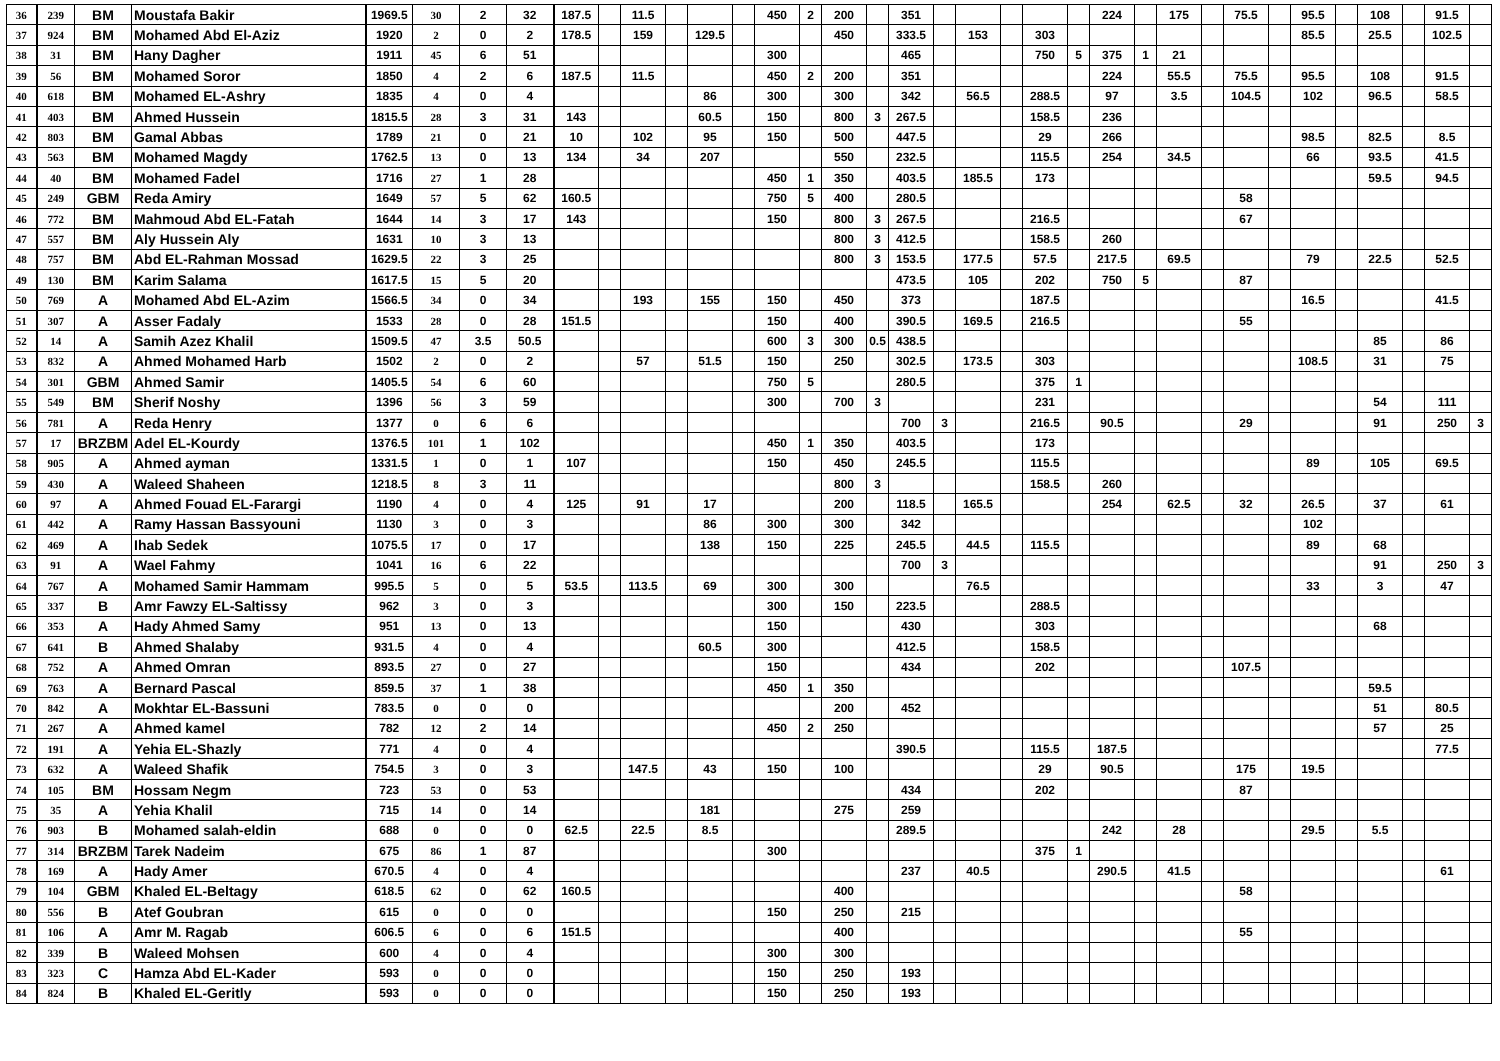| 36 | 239 | BM | Moustafa Bakir | 1969.5 | 30 | 2 | 32 | 187.5 | | 11.5 | | | | 450 | 2 | 200 | | 351 | | | | | | 224 | | 175 | | 75.5 | | 95.5 | | 108 | | 91.5 | |
| 37 | 924 | BM | Mohamed Abd El-Aziz | 1920 | 2 | 0 | 2 | 178.5 | | 159 | | 129.5 | | | | 450 | | 333.5 | | 153 | | 303 | | | | | | | | 85.5 | | 25.5 | | 102.5 | |
| 38 | 31 | BM | Hany Dagher | 1911 | 45 | 6 | 51 | | | | | | | 300 | | | | 465 | | | | 750 | 5 | 375 | 1 | 21 | | | | | | | | | |
| 39 | 56 | BM | Mohamed Soror | 1850 | 4 | 2 | 6 | 187.5 | | 11.5 | | | | 450 | 2 | 200 | | 351 | | | | | | 224 | | 55.5 | | 75.5 | | 95.5 | | 108 | | 91.5 | |
| 40 | 618 | BM | Mohamed EL-Ashry | 1835 | 4 | 0 | 4 | | | | | 86 | | 300 | | 300 | | 342 | | 56.5 | | 288.5 | | 97 | | 3.5 | | 104.5 | | 102 | | 96.5 | | 58.5 | |
| 41 | 403 | BM | Ahmed Hussein | 1815.5 | 28 | 3 | 31 | 143 | | | | 60.5 | | 150 | | 800 | 3 | 267.5 | | | | 158.5 | | 236 | | | | | | | | | | | |
| 42 | 803 | BM | Gamal Abbas | 1789 | 21 | 0 | 21 | 10 | | 102 | | 95 | | 150 | | 500 | | 447.5 | | | | 29 | | 266 | | | | | | 98.5 | | 82.5 | | 8.5 | |
| 43 | 563 | BM | Mohamed Magdy | 1762.5 | 13 | 0 | 13 | 134 | | 34 | | 207 | | | | 550 | | 232.5 | | | | 115.5 | | 254 | | 34.5 | | | | 66 | | 93.5 | | 41.5 | |
| 44 | 40 | BM | Mohamed Fadel | 1716 | 27 | 1 | 28 | | | | | | | 450 | 1 | 350 | | 403.5 | | 185.5 | | 173 | | | | | | | | | | 59.5 | | 94.5 | |
| 45 | 249 | GBM | Reda Amiry | 1649 | 57 | 5 | 62 | 160.5 | | | | | | 750 | 5 | 400 | | 280.5 | | | | | | | | | | 58 | | | | | | | |
| 46 | 772 | BM | Mahmoud Abd EL-Fatah | 1644 | 14 | 3 | 17 | 143 | | | | | | 150 | | 800 | 3 | 267.5 | | | | 216.5 | | | | | | 67 | | | | | | | |
| 47 | 557 | BM | Aly Hussein Aly | 1631 | 10 | 3 | 13 | | | | | | | | | 800 | 3 | 412.5 | | | | 158.5 | | 260 | | | | | | | | | | | |
| 48 | 757 | BM | Abd EL-Rahman Mossad | 1629.5 | 22 | 3 | 25 | | | | | | | | | 800 | 3 | 153.5 | | 177.5 | | 57.5 | | 217.5 | | 69.5 | | | | 79 | | 22.5 | | 52.5 | |
| 49 | 130 | BM | Karim Salama | 1617.5 | 15 | 5 | 20 | | | | | | | | | | | 473.5 | | 105 | | 202 | | 750 | 5 | | | 87 | | | | | | | |
| 50 | 769 | A | Mohamed Abd EL-Azim | 1566.5 | 34 | 0 | 34 | | | 193 | | 155 | | 150 | | 450 | | 373 | | | | 187.5 | | | | | | | | 16.5 | | | | 41.5 | |
| 51 | 307 | A | Asser Fadaly | 1533 | 28 | 0 | 28 | 151.5 | | | | | | 150 | | 400 | | 390.5 | | 169.5 | | 216.5 | | | | | | 55 | | | | | | | |
| 52 | 14 | A | Samih Azez Khalil | 1509.5 | 47 | 3.5 | 50.5 | | | | | | | 600 | 3 | 300 | 0.5 | 438.5 | | | | | | | | | | | | | | 85 | | 86 | |
| 53 | 832 | A | Ahmed Mohamed Harb | 1502 | 2 | 0 | 2 | | | 57 | | 51.5 | | 150 | | 250 | | 302.5 | | 173.5 | | 303 | | | | | | | | 108.5 | | 31 | | 75 | |
| 54 | 301 | GBM | Ahmed Samir | 1405.5 | 54 | 6 | 60 | | | | | | | 750 | 5 | | | 280.5 | | | | 375 | 1 | | | | | | | | | | | | |
| 55 | 549 | BM | Sherif Noshy | 1396 | 56 | 3 | 59 | | | | | | | 300 | | 700 | 3 | | | | | 231 | | | | | | | | | | 54 | | 111 | |
| 56 | 781 | A | Reda Henry | 1377 | 0 | 6 | 6 | | | | | | | | | | | 700 | 3 | | | 216.5 | | 90.5 | | | | 29 | | | | 91 | | 250 | 3 |
| 57 | 17 | BRZBM | Adel EL-Kourdy | 1376.5 | 101 | 1 | 102 | | | | | | | 450 | 1 | 350 | | 403.5 | | | | 173 | | | | | | | | | | | | | |
| 58 | 905 | A | Ahmed ayman | 1331.5 | 1 | 0 | 1 | 107 | | | | | | 150 | | 450 | | 245.5 | | | | 115.5 | | | | | | | | 89 | | 105 | | 69.5 | |
| 59 | 430 | A | Waleed Shaheen | 1218.5 | 8 | 3 | 11 | | | | | | | | | 800 | 3 | | | | | 158.5 | | 260 | | | | | | | | | | | |
| 60 | 97 | A | Ahmed Fouad EL-Farargi | 1190 | 4 | 0 | 4 | 125 | | 91 | | 17 | | | | 200 | | 118.5 | | 165.5 | | | | 254 | | 62.5 | | 32 | | 26.5 | | 37 | | 61 | |
| 61 | 442 | A | Ramy Hassan Bassyouni | 1130 | 3 | 0 | 3 | | | | | 86 | | 300 | | 300 | | 342 | | | | | | | | | | | | 102 | | | | | |
| 62 | 469 | A | Ihab Sedek | 1075.5 | 17 | 0 | 17 | | | | | 138 | | 150 | | 225 | | 245.5 | | 44.5 | | 115.5 | | | | | | | | 89 | | 68 | | | |
| 63 | 91 | A | Wael Fahmy | 1041 | 16 | 6 | 22 | | | | | | | | | | | 700 | 3 | | | | | | | | | | | | | 91 | | 250 | 3 |
| 64 | 767 | A | Mohamed Samir Hammam | 995.5 | 5 | 0 | 5 | 53.5 | | 113.5 | | 69 | | 300 | | 300 | | | | 76.5 | | | | | | | | | | 33 | | 3 | | 47 | |
| 65 | 337 | B | Amr Fawzy EL-Saltissy | 962 | 3 | 0 | 3 | | | | | | | 300 | | 150 | | 223.5 | | | | 288.5 | | | | | | | | | | | | | |
| 66 | 353 | A | Hady Ahmed Samy | 951 | 13 | 0 | 13 | | | | | | | 150 | | | | 430 | | | | 303 | | | | | | | | | | 68 | | | |
| 67 | 641 | B | Ahmed Shalaby | 931.5 | 4 | 0 | 4 | | | | | 60.5 | | 300 | | | | 412.5 | | | | 158.5 | | | | | | | | | | | | | |
| 68 | 752 | A | Ahmed Omran | 893.5 | 27 | 0 | 27 | | | | | | | 150 | | | | 434 | | | | 202 | | | | | | 107.5 | | | | | | | |
| 69 | 763 | A | Bernard Pascal | 859.5 | 37 | 1 | 38 | | | | | | | 450 | 1 | 350 | | | | | | | | | | | | | | | | 59.5 | | | |
| 70 | 842 | A | Mokhtar EL-Bassuni | 783.5 | 0 | 0 | 0 | | | | | | | | | 200 | | 452 | | | | | | | | | | | | | | 51 | | 80.5 | |
| 71 | 267 | A | Ahmed kamel | 782 | 12 | 2 | 14 | | | | | | | 450 | 2 | 250 | | | | | | | | | | | | | | | | 57 | | 25 | |
| 72 | 191 | A | Yehia EL-Shazly | 771 | 4 | 0 | 4 | | | | | | | | | | | 390.5 | | | | 115.5 | | 187.5 | | | | | | | | | | 77.5 | |
| 73 | 632 | A | Waleed Shafik | 754.5 | 3 | 0 | 3 | | | 147.5 | | 43 | | 150 | | 100 | | | | | | 29 | | 90.5 | | | | 175 | | 19.5 | | | | | |
| 74 | 105 | BM | Hossam Negm | 723 | 53 | 0 | 53 | | | | | | | | | | | 434 | | | | 202 | | | | | | 87 | | | | | | | |
| 75 | 35 | A | Yehia Khalil | 715 | 14 | 0 | 14 | | | | | 181 | | | | 275 | | 259 | | | | | | | | | | | | | | | | | |
| 76 | 903 | B | Mohamed salah-eldin | 688 | 0 | 0 | 0 | 62.5 | | 22.5 | | 8.5 | | | | | | 289.5 | | | | | | 242 | | 28 | | | | 29.5 | | 5.5 | | | |
| 77 | 314 | BRZBM | Tarek Nadeim | 675 | 86 | 1 | 87 | | | | | | | 300 | | | | | | | | 375 | 1 | | | | | | | | | | | | |
| 78 | 169 | A | Hady Amer | 670.5 | 4 | 0 | 4 | | | | | | | | | | | 237 | | 40.5 | | | | 290.5 | | 41.5 | | | | | | | | 61 | |
| 79 | 104 | GBM | Khaled EL-Beltagy | 618.5 | 62 | 0 | 62 | 160.5 | | | | | | | | 400 | | | | | | | | | | | | 58 | | | | | | | |
| 80 | 556 | B | Atef Goubran | 615 | 0 | 0 | 0 | | | | | | | 150 | | 250 | | 215 | | | | | | | | | | | | | | | | | |
| 81 | 106 | A | Amr M. Ragab | 606.5 | 6 | 0 | 6 | 151.5 | | | | | | | | 400 | | | | | | | | | | | | 55 | | | | | | | |
| 82 | 339 | B | Waleed Mohsen | 600 | 4 | 0 | 4 | | | | | | | 300 | | 300 | | | | | | | | | | | | | | | | | | | |
| 83 | 323 | C | Hamza Abd EL-Kader | 593 | 0 | 0 | 0 | | | | | | | 150 | | 250 | | 193 | | | | | | | | | | | | | | | | | |
| 84 | 824 | B | Khaled EL-Geritly | 593 | 0 | 0 | 0 | | | | | | | 150 | | 250 | | 193 | | | | | | | | | | | | | | | | | |